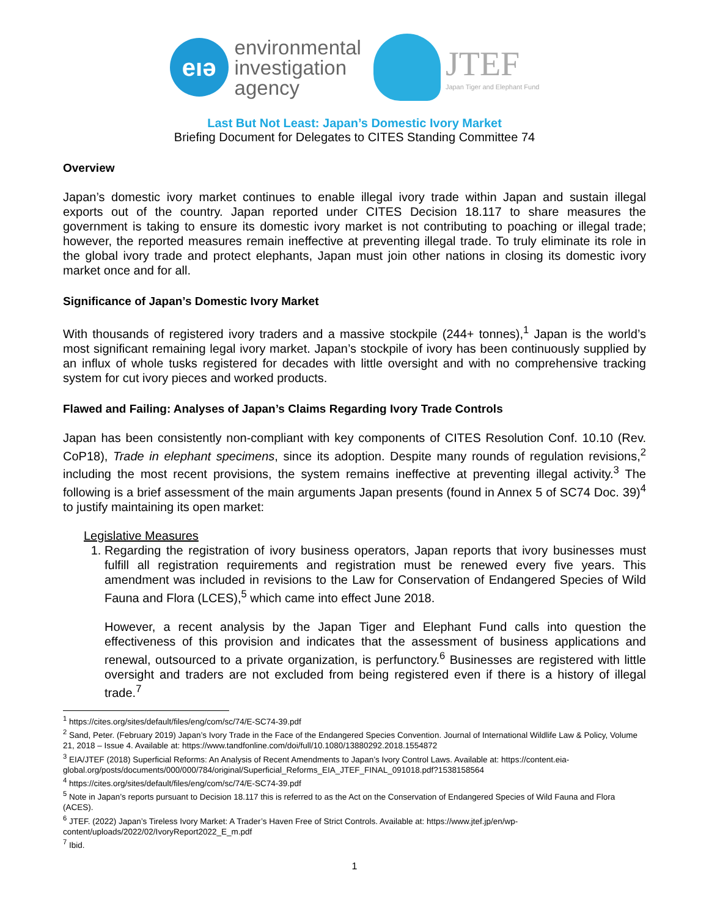eıə
environmental
investigation
agency
JTEF
Japan Tiger and Elephant Fund
Last But Not Least: Japan’s Domestic Ivory Market
Briefing Document for Delegates to CITES Standing Committee 74
Overview
Japan’s domestic ivory market continues to enable illegal ivory trade within Japan and sustain illegal exports out of the country. Japan reported under CITES Decision 18.117 to share measures the government is taking to ensure its domestic ivory market is not contributing to poaching or illegal trade; however, the reported measures remain ineffective at preventing illegal trade. To truly eliminate its role in the global ivory trade and protect elephants, Japan must join other nations in closing its domestic ivory market once and for all.
Significance of Japan’s Domestic Ivory Market
With thousands of registered ivory traders and a massive stockpile (244+ tonnes),<sup>1</sup> Japan is the world’s most significant remaining legal ivory market. Japan’s stockpile of ivory has been continuously supplied by an influx of whole tusks registered for decades with little oversight and with no comprehensive tracking system for cut ivory pieces and worked products.
Flawed and Failing: Analyses of Japan’s Claims Regarding Ivory Trade Controls
Japan has been consistently non-compliant with key components of CITES Resolution Conf. 10.10 (Rev. CoP18), Trade in elephant specimens, since its adoption. Despite many rounds of regulation revisions,<sup>2</sup> including the most recent provisions, the system remains ineffective at preventing illegal activity.<sup>3</sup> The following is a brief assessment of the main arguments Japan presents (found in Annex 5 of SC74 Doc. 39)<sup>4</sup> to justify maintaining its open market:
Legislative Measures
1. Regarding the registration of ivory business operators, Japan reports that ivory businesses must fulfill all registration requirements and registration must be renewed every five years. This amendment was included in revisions to the Law for Conservation of Endangered Species of Wild Fauna and Flora (LCES),<sup>5</sup> which came into effect June 2018.
However, a recent analysis by the Japan Tiger and Elephant Fund calls into question the effectiveness of this provision and indicates that the assessment of business applications and renewal, outsourced to a private organization, is perfunctory.<sup>6</sup> Businesses are registered with little oversight and traders are not excluded from being registered even if there is a history of illegal trade.<sup>7</sup>
<sup>1</sup> https://cites.org/sites/default/files/eng/com/sc/74/E-SC74-39.pdf
<sup>2</sup> Sand, Peter. (February 2019) Japan’s Ivory Trade in the Face of the Endangered Species Convention. Journal of International Wildlife Law & Policy, Volume 21, 2018 – Issue 4. Available at: https://www.tandfonline.com/doi/full/10.1080/13880292.2018.1554872
<sup>3</sup> EIA/JTEF (2018) Superficial Reforms: An Analysis of Recent Amendments to Japan’s Ivory Control Laws. Available at: https://content.eia-global.org/posts/documents/000/000/784/original/Superficial_Reforms_EIA_JTEF_FINAL_091018.pdf?1538158564
<sup>4</sup> https://cites.org/sites/default/files/eng/com/sc/74/E-SC74-39.pdf
<sup>5</sup> Note in Japan’s reports pursuant to Decision 18.117 this is referred to as the Act on the Conservation of Endangered Species of Wild Fauna and Flora (ACES).
<sup>6</sup> JTEF. (2022) Japan’s Tireless Ivory Market: A Trader’s Haven Free of Strict Controls. Available at: https://www.jtef.jp/en/wp-content/uploads/2022/02/IvoryReport2022_E_m.pdf
<sup>7</sup> Ibid.
1